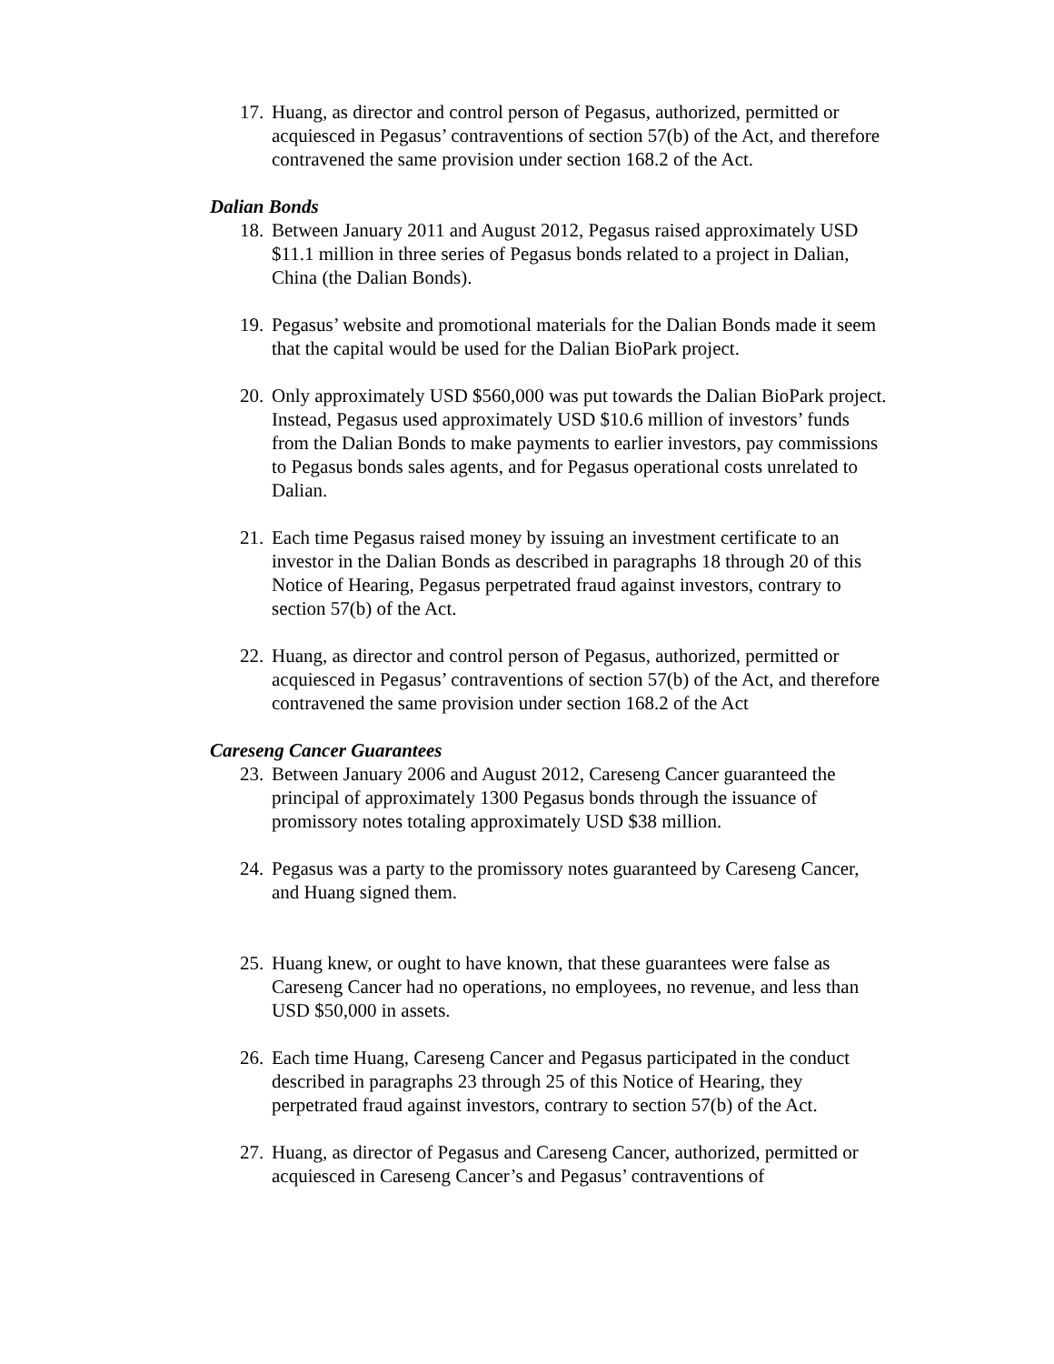17. Huang, as director and control person of Pegasus, authorized, permitted or acquiesced in Pegasus’ contraventions of section 57(b) of the Act, and therefore contravened the same provision under section 168.2 of the Act.
Dalian Bonds
18. Between January 2011 and August 2012, Pegasus raised approximately USD $11.1 million in three series of Pegasus bonds related to a project in Dalian, China (the Dalian Bonds).
19. Pegasus’ website and promotional materials for the Dalian Bonds made it seem that the capital would be used for the Dalian BioPark project.
20. Only approximately USD $560,000 was put towards the Dalian BioPark project. Instead, Pegasus used approximately USD $10.6 million of investors’ funds from the Dalian Bonds to make payments to earlier investors, pay commissions to Pegasus bonds sales agents, and for Pegasus operational costs unrelated to Dalian.
21. Each time Pegasus raised money by issuing an investment certificate to an investor in the Dalian Bonds as described in paragraphs 18 through 20 of this Notice of Hearing, Pegasus perpetrated fraud against investors, contrary to section 57(b) of the Act.
22. Huang, as director and control person of Pegasus, authorized, permitted or acquiesced in Pegasus’ contraventions of section 57(b) of the Act, and therefore contravened the same provision under section 168.2 of the Act
Careseng Cancer Guarantees
23. Between January 2006 and August 2012, Careseng Cancer guaranteed the principal of approximately 1300 Pegasus bonds through the issuance of promissory notes totaling approximately USD $38 million.
24. Pegasus was a party to the promissory notes guaranteed by Careseng Cancer, and Huang signed them.
25. Huang knew, or ought to have known, that these guarantees were false as Careseng Cancer had no operations, no employees, no revenue, and less than USD $50,000 in assets.
26. Each time Huang, Careseng Cancer and Pegasus participated in the conduct described in paragraphs 23 through 25 of this Notice of Hearing, they perpetrated fraud against investors, contrary to section 57(b) of the Act.
27. Huang, as director of Pegasus and Careseng Cancer, authorized, permitted or acquiesced in Careseng Cancer’s and Pegasus’ contraventions of